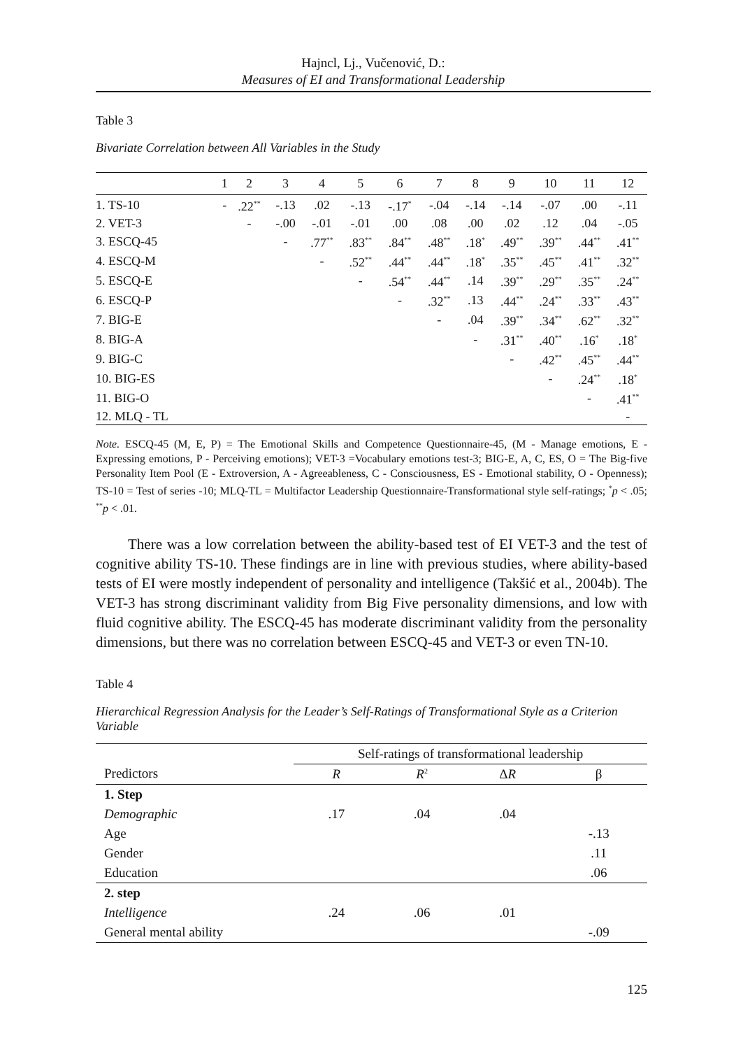Hajncl, Lj., Vučenović, D.:
Measures of EI and Transformational Leadership
Table 3
Bivariate Correlation between All Variables in the Study
| | 1 | 2 | 3 | 4 | 5 | 6 | 7 | 8 | 9 | 10 | 11 | 12 |
| --- | --- | --- | --- | --- | --- | --- | --- | --- | --- | --- | --- | --- |
| 1. TS-10 | - | .22<sup>**</sup> | -.13 | .02 | -.13 | -.17<sup>*</sup> | -.04 | -.14 | -.14 | -.07 | .00 | -.11 |
| 2. VET-3 | | - | -.00 | -.01 | -.01 | .00 | .08 | .00 | .02 | .12 | .04 | -.05 |
| 3. ESCQ-45 | | | - | .77<sup>**</sup> | .83<sup>**</sup> | .84<sup>**</sup> | .48<sup>**</sup> | .18<sup>*</sup> | .49<sup>**</sup> | .39<sup>**</sup> | .44<sup>**</sup> | .41<sup>**</sup> |
| 4. ESCQ-M | | | | - | .52<sup>**</sup> | .44<sup>**</sup> | .44<sup>**</sup> | .18<sup>*</sup> | .35<sup>**</sup> | .45<sup>**</sup> | .41<sup>**</sup> | .32<sup>**</sup> |
| 5. ESCQ-E | | | | | - | .54<sup>**</sup> | .44<sup>**</sup> | .14 | .39<sup>**</sup> | .29<sup>**</sup> | .35<sup>**</sup> | .24<sup>**</sup> |
| 6. ESCQ-P | | | | | | - | .32<sup>**</sup> | .13 | .44<sup>**</sup> | .24<sup>**</sup> | .33<sup>**</sup> | .43<sup>**</sup> |
| 7. BIG-E | | | | | | | - | .04 | .39<sup>**</sup> | .34<sup>**</sup> | .62<sup>**</sup> | .32<sup>**</sup> |
| 8. BIG-A | | | | | | | | - | .31<sup>**</sup> | .40<sup>**</sup> | .16<sup>*</sup> | .18<sup>*</sup> |
| 9. BIG-C | | | | | | | | | - | .42<sup>**</sup> | .45<sup>**</sup> | .44<sup>**</sup> |
| 10. BIG-ES | | | | | | | | | | - | .24<sup>**</sup> | .18<sup>*</sup> |
| 11. BIG-O | | | | | | | | | | | - | .41<sup>**</sup> |
| 12. MLQ - TL | | | | | | | | | | | | - |
Note. ESCQ-45 (M, E, P) = The Emotional Skills and Competence Questionnaire-45, (M - Manage emotions, E - Expressing emotions, P - Perceiving emotions); VET-3 =Vocabulary emotions test-3; BIG-E, A, C, ES, O = The Big-five Personality Item Pool (E - Extroversion, A - Agreeableness, C - Consciousness, ES - Emotional stability, O - Openness); TS-10 = Test of series -10; MLQ-TL = Multifactor Leadership Questionnaire-Transformational style self-ratings; <sup>*</sup>p < .05; <sup>**</sup>p < .01.
There was a low correlation between the ability-based test of EI VET-3 and the test of cognitive ability TS-10. These findings are in line with previous studies, where ability-based tests of EI were mostly independent of personality and intelligence (Takšić et al., 2004b). The VET-3 has strong discriminant validity from Big Five personality dimensions, and low with fluid cognitive ability. The ESCQ-45 has moderate discriminant validity from the personality dimensions, but there was no correlation between ESCQ-45 and VET-3 or even TN-10.
Table 4
Hierarchical Regression Analysis for the Leader’s Self-Ratings of Transformational Style as a Criterion Variable
| | Self-ratings of transformational leadership | | | |
| --- | --- | --- | --- | --- |
| Predictors | R | R<sup>2</sup> | Δ R | β |
| 1. Step | | | | |
| Demographic | .17 | .04 | .04 | |
| Age | | | | -.13 |
| Gender | | | | .11 |
| Education | | | | .06 |
| 2. step | | | | |
| Intelligence | .24 | .06 | .01 | |
| General mental ability | | | | -.09 |
125